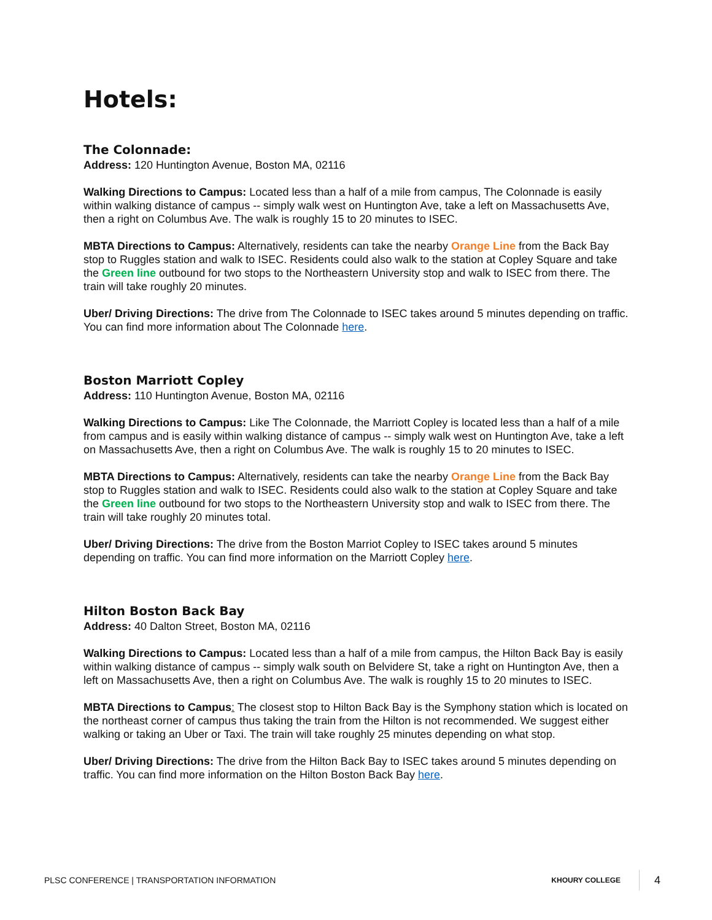Hotels:
The Colonnade:
Address: 120 Huntington Avenue, Boston MA, 02116
Walking Directions to Campus: Located less than a half of a mile from campus, The Colonnade is easily within walking distance of campus -- simply walk west on Huntington Ave, take a left on Massachusetts Ave, then a right on Columbus Ave. The walk is roughly 15 to 20 minutes to ISEC.
MBTA Directions to Campus: Alternatively, residents can take the nearby Orange Line from the Back Bay stop to Ruggles station and walk to ISEC. Residents could also walk to the station at Copley Square and take the Green line outbound for two stops to the Northeastern University stop and walk to ISEC from there. The train will take roughly 20 minutes.
Uber/ Driving Directions: The drive from The Colonnade to ISEC takes around 5 minutes depending on traffic. You can find more information about The Colonnade here.
Boston Marriott Copley
Address: 110 Huntington Avenue, Boston MA, 02116
Walking Directions to Campus: Like The Colonnade, the Marriott Copley is located less than a half of a mile from campus and is easily within walking distance of campus -- simply walk west on Huntington Ave, take a left on Massachusetts Ave, then a right on Columbus Ave. The walk is roughly 15 to 20 minutes to ISEC.
MBTA Directions to Campus: Alternatively, residents can take the nearby Orange Line from the Back Bay stop to Ruggles station and walk to ISEC. Residents could also walk to the station at Copley Square and take the Green line outbound for two stops to the Northeastern University stop and walk to ISEC from there. The train will take roughly 20 minutes total.
Uber/ Driving Directions: The drive from the Boston Marriot Copley to ISEC takes around 5 minutes depending on traffic. You can find more information on the Marriott Copley here.
Hilton Boston Back Bay
Address: 40 Dalton Street, Boston MA, 02116
Walking Directions to Campus: Located less than a half of a mile from campus, the Hilton Back Bay is easily within walking distance of campus -- simply walk south on Belvidere St, take a right on Huntington Ave, then a left on Massachusetts Ave, then a right on Columbus Ave. The walk is roughly 15 to 20 minutes to ISEC.
MBTA Directions to Campus: The closest stop to Hilton Back Bay is the Symphony station which is located on the northeast corner of campus thus taking the train from the Hilton is not recommended. We suggest either walking or taking an Uber or Taxi. The train will take roughly 25 minutes depending on what stop.
Uber/ Driving Directions: The drive from the Hilton Back Bay to ISEC takes around 5 minutes depending on traffic. You can find more information on the Hilton Boston Back Bay here.
PLSC CONFERENCE | TRANSPORTATION INFORMATION
KHOURY COLLEGE 4